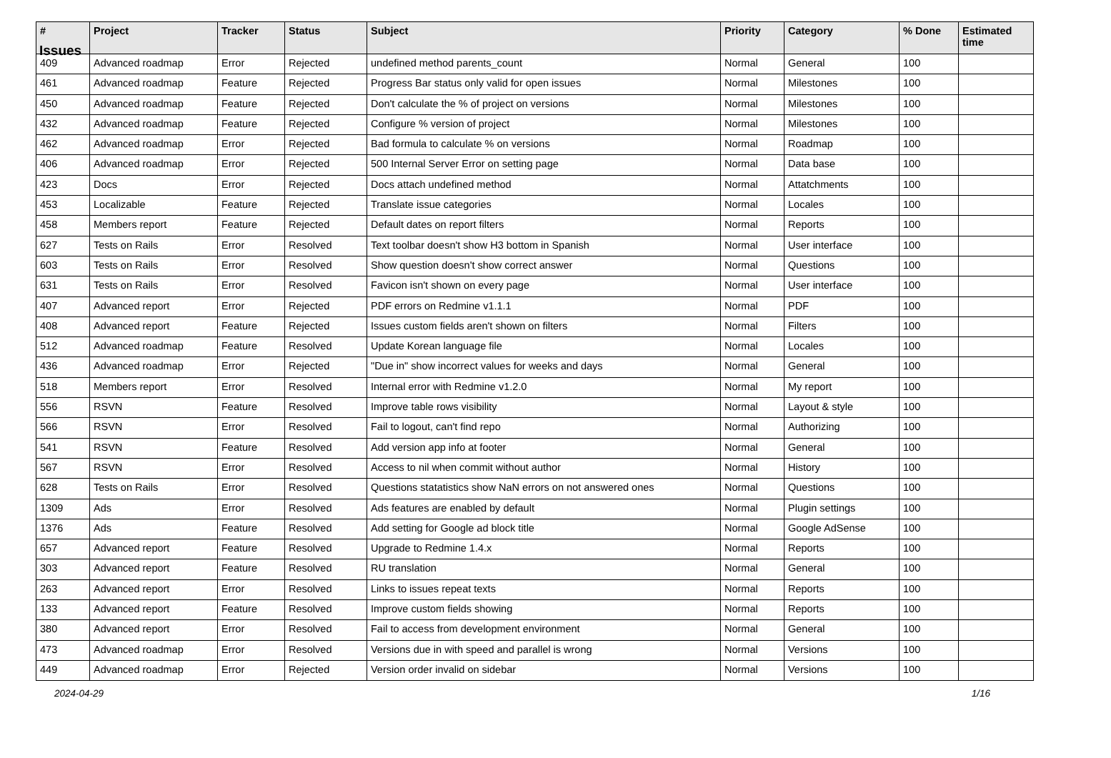Issues
| # | Project | Tracker | Status | Subject | Priority | Category | % Done | Estimated time |
| --- | --- | --- | --- | --- | --- | --- | --- | --- |
| 409 | Advanced roadmap | Error | Rejected | undefined method parents_count | Normal | General | 100 | |
| 461 | Advanced roadmap | Feature | Rejected | Progress Bar status only valid for open issues | Normal | Milestones | 100 | |
| 450 | Advanced roadmap | Feature | Rejected | Don't calculate the % of project on versions | Normal | Milestones | 100 | |
| 432 | Advanced roadmap | Feature | Rejected | Configure % version of project | Normal | Milestones | 100 | |
| 462 | Advanced roadmap | Error | Rejected | Bad formula to calculate % on versions | Normal | Roadmap | 100 | |
| 406 | Advanced roadmap | Error | Rejected | 500 Internal Server Error on setting page | Normal | Data base | 100 | |
| 423 | Docs | Error | Rejected | Docs attach undefined method | Normal | Attatchments | 100 | |
| 453 | Localizable | Feature | Rejected | Translate issue categories | Normal | Locales | 100 | |
| 458 | Members report | Feature | Rejected | Default dates on report filters | Normal | Reports | 100 | |
| 627 | Tests on Rails | Error | Resolved | Text toolbar doesn't show H3 bottom in Spanish | Normal | User interface | 100 | |
| 603 | Tests on Rails | Error | Resolved | Show question doesn't show correct answer | Normal | Questions | 100 | |
| 631 | Tests on Rails | Error | Resolved | Favicon isn't shown on every page | Normal | User interface | 100 | |
| 407 | Advanced report | Error | Rejected | PDF errors on Redmine v1.1.1 | Normal | PDF | 100 | |
| 408 | Advanced report | Feature | Rejected | Issues custom fields aren't shown on filters | Normal | Filters | 100 | |
| 512 | Advanced roadmap | Feature | Resolved | Update Korean language file | Normal | Locales | 100 | |
| 436 | Advanced roadmap | Error | Rejected | "Due in" show incorrect values for weeks and days | Normal | General | 100 | |
| 518 | Members report | Error | Resolved | Internal error with Redmine v1.2.0 | Normal | My report | 100 | |
| 556 | RSVN | Feature | Resolved | Improve table rows visibility | Normal | Layout & style | 100 | |
| 566 | RSVN | Error | Resolved | Fail to logout, can't find repo | Normal | Authorizing | 100 | |
| 541 | RSVN | Feature | Resolved | Add version app info at footer | Normal | General | 100 | |
| 567 | RSVN | Error | Resolved | Access to nil when commit without author | Normal | History | 100 | |
| 628 | Tests on Rails | Error | Resolved | Questions statatistics show NaN errors on not answered ones | Normal | Questions | 100 | |
| 1309 | Ads | Error | Resolved | Ads features are enabled by default | Normal | Plugin settings | 100 | |
| 1376 | Ads | Feature | Resolved | Add setting for Google ad block title | Normal | Google AdSense | 100 | |
| 657 | Advanced report | Feature | Resolved | Upgrade to Redmine 1.4.x | Normal | Reports | 100 | |
| 303 | Advanced report | Feature | Resolved | RU translation | Normal | General | 100 | |
| 263 | Advanced report | Error | Resolved | Links to issues repeat texts | Normal | Reports | 100 | |
| 133 | Advanced report | Feature | Resolved | Improve custom fields showing | Normal | Reports | 100 | |
| 380 | Advanced report | Error | Resolved | Fail to access from development environment | Normal | General | 100 | |
| 473 | Advanced roadmap | Error | Resolved | Versions due in with speed and parallel is wrong | Normal | Versions | 100 | |
| 449 | Advanced roadmap | Error | Rejected | Version order invalid on sidebar | Normal | Versions | 100 | |
2024-04-29 1/16